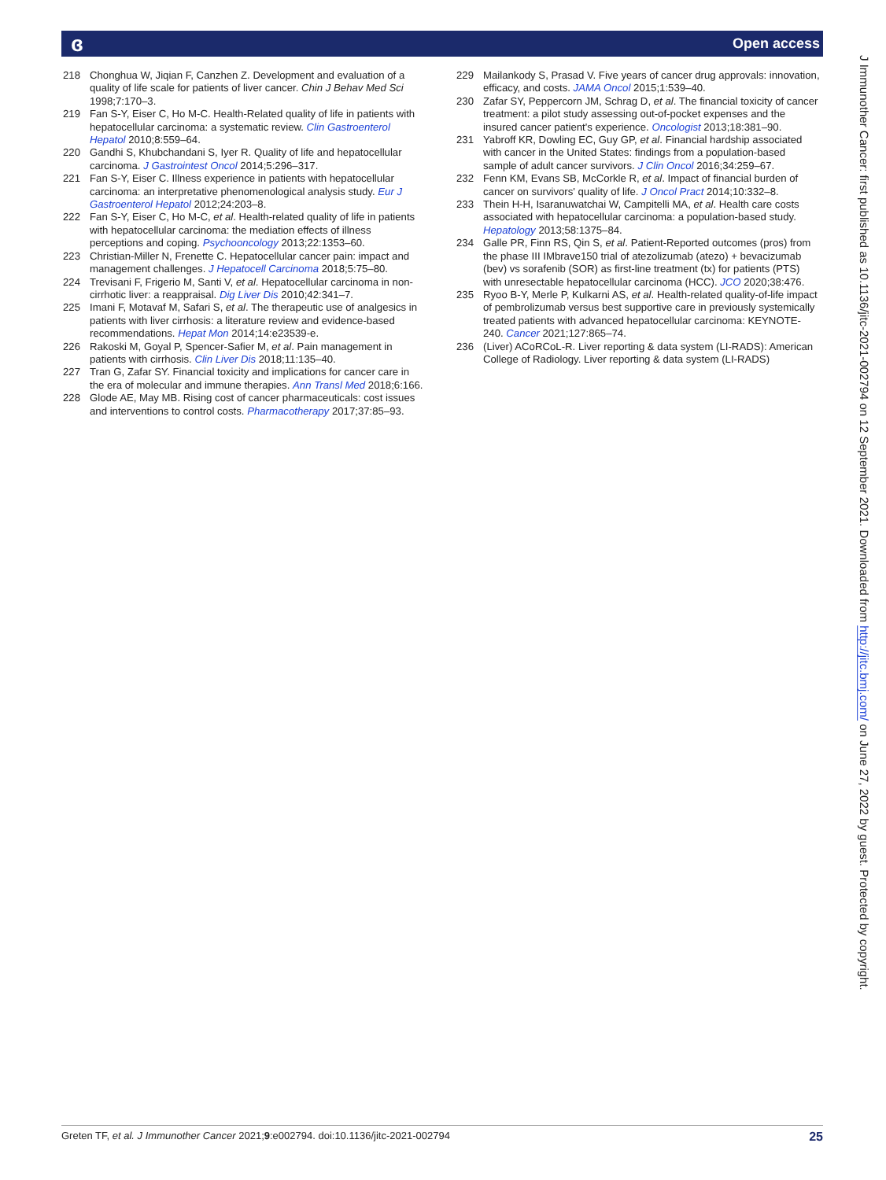ɞ Open access
218 Chonghua W, Jiqian F, Canzhen Z. Development and evaluation of a quality of life scale for patients of liver cancer. Chin J Behav Med Sci 1998;7:170–3.
219 Fan S-Y, Eiser C, Ho M-C. Health-Related quality of life in patients with hepatocellular carcinoma: a systematic review. Clin Gastroenterol Hepatol 2010;8:559–64.
220 Gandhi S, Khubchandani S, Iyer R. Quality of life and hepatocellular carcinoma. J Gastrointest Oncol 2014;5:296–317.
221 Fan S-Y, Eiser C. Illness experience in patients with hepatocellular carcinoma: an interpretative phenomenological analysis study. Eur J Gastroenterol Hepatol 2012;24:203–8.
222 Fan S-Y, Eiser C, Ho M-C, et al. Health-related quality of life in patients with hepatocellular carcinoma: the mediation effects of illness perceptions and coping. Psychooncology 2013;22:1353–60.
223 Christian-Miller N, Frenette C. Hepatocellular cancer pain: impact and management challenges. J Hepatocell Carcinoma 2018;5:75–80.
224 Trevisani F, Frigerio M, Santi V, et al. Hepatocellular carcinoma in non-cirrhotic liver: a reappraisal. Dig Liver Dis 2010;42:341–7.
225 Imani F, Motavaf M, Safari S, et al. The therapeutic use of analgesics in patients with liver cirrhosis: a literature review and evidence-based recommendations. Hepat Mon 2014;14:e23539-e.
226 Rakoski M, Goyal P, Spencer-Safier M, et al. Pain management in patients with cirrhosis. Clin Liver Dis 2018;11:135–40.
227 Tran G, Zafar SY. Financial toxicity and implications for cancer care in the era of molecular and immune therapies. Ann Transl Med 2018;6:166.
228 Glode AE, May MB. Rising cost of cancer pharmaceuticals: cost issues and interventions to control costs. Pharmacotherapy 2017;37:85–93.
229 Mailankody S, Prasad V. Five years of cancer drug approvals: innovation, efficacy, and costs. JAMA Oncol 2015;1:539–40.
230 Zafar SY, Peppercorn JM, Schrag D, et al. The financial toxicity of cancer treatment: a pilot study assessing out-of-pocket expenses and the insured cancer patient's experience. Oncologist 2013;18:381–90.
231 Yabroff KR, Dowling EC, Guy GP, et al. Financial hardship associated with cancer in the United States: findings from a population-based sample of adult cancer survivors. J Clin Oncol 2016;34:259–67.
232 Fenn KM, Evans SB, McCorkle R, et al. Impact of financial burden of cancer on survivors' quality of life. J Oncol Pract 2014;10:332–8.
233 Thein H-H, Isaranuwatchai W, Campitelli MA, et al. Health care costs associated with hepatocellular carcinoma: a population-based study. Hepatology 2013;58:1375–84.
234 Galle PR, Finn RS, Qin S, et al. Patient-Reported outcomes (pros) from the phase III IMbrave150 trial of atezolizumab (atezo) + bevacizumab (bev) vs sorafenib (SOR) as first-line treatment (tx) for patients (PTS) with unresectable hepatocellular carcinoma (HCC). JCO 2020;38:476.
235 Ryoo B-Y, Merle P, Kulkarni AS, et al. Health-related quality-of-life impact of pembrolizumab versus best supportive care in previously systemically treated patients with advanced hepatocellular carcinoma: KEYNOTE-240. Cancer 2021;127:865–74.
236 (Liver) ACoRCoL-R. Liver reporting & data system (LI-RADS): American College of Radiology. Liver reporting & data system (LI-RADS)
J Immunother Cancer: first published as 10.1136/jitc-2021-002794 on 12 September 2021. Downloaded from http://jitc.bmj.com/ on June 27, 2022 by guest. Protected by copyright.
Greten TF, et al. J Immunother Cancer 2021;9:e002794. doi:10.1136/jitc-2021-002794 25